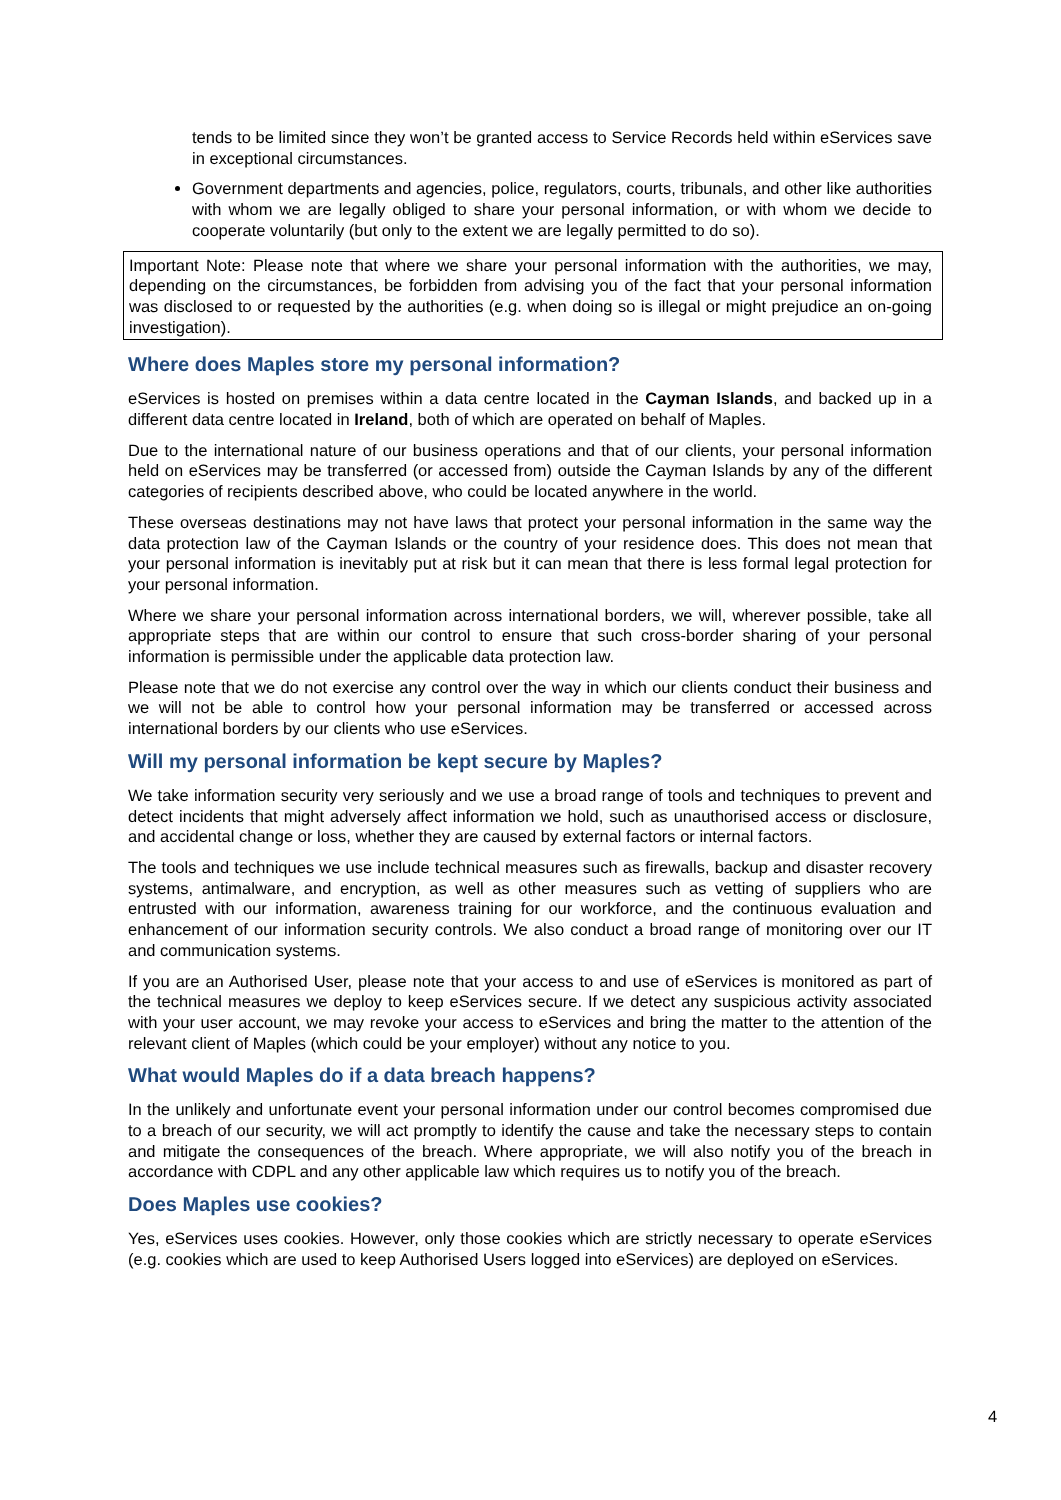tends to be limited since they won’t be granted access to Service Records held within eServices save in exceptional circumstances.
Government departments and agencies, police, regulators, courts, tribunals, and other like authorities with whom we are legally obliged to share your personal information, or with whom we decide to cooperate voluntarily (but only to the extent we are legally permitted to do so).
Important Note: Please note that where we share your personal information with the authorities, we may, depending on the circumstances, be forbidden from advising you of the fact that your personal information was disclosed to or requested by the authorities (e.g. when doing so is illegal or might prejudice an on-going investigation).
Where does Maples store my personal information?
eServices is hosted on premises within a data centre located in the Cayman Islands, and backed up in a different data centre located in Ireland, both of which are operated on behalf of Maples.
Due to the international nature of our business operations and that of our clients, your personal information held on eServices may be transferred (or accessed from) outside the Cayman Islands by any of the different categories of recipients described above, who could be located anywhere in the world.
These overseas destinations may not have laws that protect your personal information in the same way the data protection law of the Cayman Islands or the country of your residence does. This does not mean that your personal information is inevitably put at risk but it can mean that there is less formal legal protection for your personal information.
Where we share your personal information across international borders, we will, wherever possible, take all appropriate steps that are within our control to ensure that such cross-border sharing of your personal information is permissible under the applicable data protection law.
Please note that we do not exercise any control over the way in which our clients conduct their business and we will not be able to control how your personal information may be transferred or accessed across international borders by our clients who use eServices.
Will my personal information be kept secure by Maples?
We take information security very seriously and we use a broad range of tools and techniques to prevent and detect incidents that might adversely affect information we hold, such as unauthorised access or disclosure, and accidental change or loss, whether they are caused by external factors or internal factors.
The tools and techniques we use include technical measures such as firewalls, backup and disaster recovery systems, antimalware, and encryption, as well as other measures such as vetting of suppliers who are entrusted with our information, awareness training for our workforce, and the continuous evaluation and enhancement of our information security controls. We also conduct a broad range of monitoring over our IT and communication systems.
If you are an Authorised User, please note that your access to and use of eServices is monitored as part of the technical measures we deploy to keep eServices secure. If we detect any suspicious activity associated with your user account, we may revoke your access to eServices and bring the matter to the attention of the relevant client of Maples (which could be your employer) without any notice to you.
What would Maples do if a data breach happens?
In the unlikely and unfortunate event your personal information under our control becomes compromised due to a breach of our security, we will act promptly to identify the cause and take the necessary steps to contain and mitigate the consequences of the breach. Where appropriate, we will also notify you of the breach in accordance with CDPL and any other applicable law which requires us to notify you of the breach.
Does Maples use cookies?
Yes, eServices uses cookies. However, only those cookies which are strictly necessary to operate eServices (e.g. cookies which are used to keep Authorised Users logged into eServices) are deployed on eServices.
4